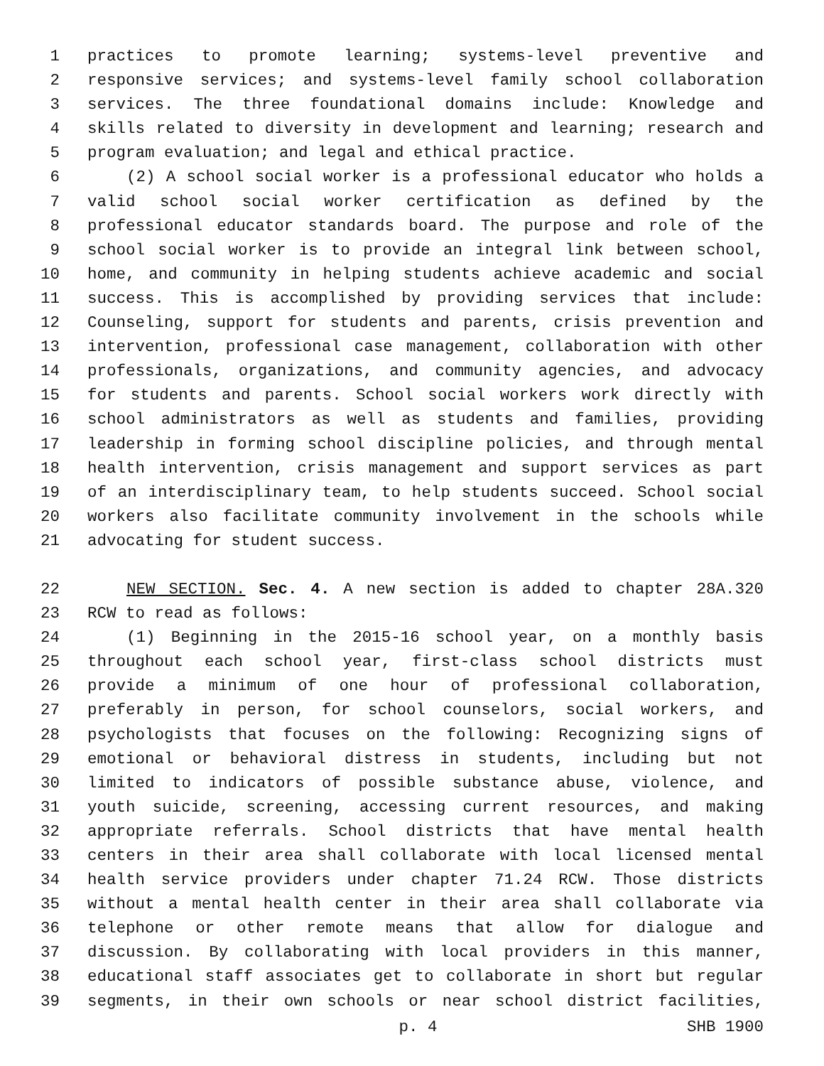1 practices to promote learning; systems-level preventive and
2 responsive services; and systems-level family school collaboration
3 services. The three foundational domains include: Knowledge and
4 skills related to diversity in development and learning; research and
5 program evaluation; and legal and ethical practice.
6 (2) A school social worker is a professional educator who holds a
7 valid school social worker certification as defined by the
8 professional educator standards board. The purpose and role of the
9 school social worker is to provide an integral link between school,
10 home, and community in helping students achieve academic and social
11 success. This is accomplished by providing services that include:
12 Counseling, support for students and parents, crisis prevention and
13 intervention, professional case management, collaboration with other
14 professionals, organizations, and community agencies, and advocacy
15 for students and parents. School social workers work directly with
16 school administrators as well as students and families, providing
17 leadership in forming school discipline policies, and through mental
18 health intervention, crisis management and support services as part
19 of an interdisciplinary team, to help students succeed. School social
20 workers also facilitate community involvement in the schools while
21 advocating for student success.
22 NEW SECTION. Sec. 4. A new section is added to chapter 28A.320
23 RCW to read as follows:
24 (1) Beginning in the 2015-16 school year, on a monthly basis
25 throughout each school year, first-class school districts must
26 provide a minimum of one hour of professional collaboration,
27 preferably in person, for school counselors, social workers, and
28 psychologists that focuses on the following: Recognizing signs of
29 emotional or behavioral distress in students, including but not
30 limited to indicators of possible substance abuse, violence, and
31 youth suicide, screening, accessing current resources, and making
32 appropriate referrals. School districts that have mental health
33 centers in their area shall collaborate with local licensed mental
34 health service providers under chapter 71.24 RCW. Those districts
35 without a mental health center in their area shall collaborate via
36 telephone or other remote means that allow for dialogue and
37 discussion. By collaborating with local providers in this manner,
38 educational staff associates get to collaborate in short but regular
39 segments, in their own schools or near school district facilities,
p. 4 SHB 1900